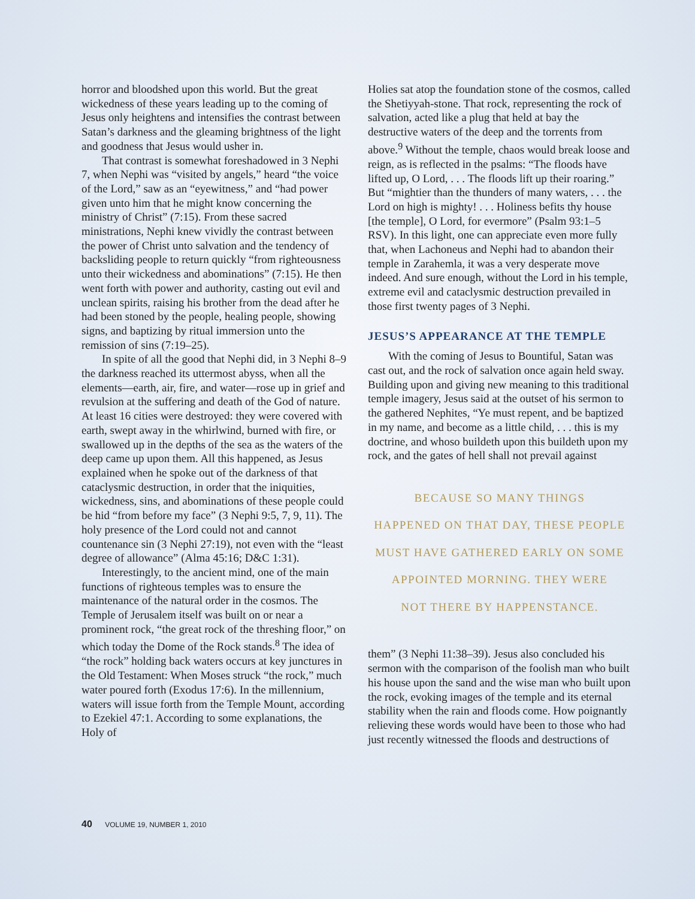horror and bloodshed upon this world. But the great wickedness of these years leading up to the coming of Jesus only heightens and intensifies the contrast between Satan’s darkness and the gleaming brightness of the light and goodness that Jesus would usher in.
That contrast is somewhat foreshadowed in 3 Nephi 7, when Nephi was “visited by angels,” heard “the voice of the Lord,” saw as an “eyewitness,” and “had power given unto him that he might know concerning the ministry of Christ” (7:15). From these sacred ministrations, Nephi knew vividly the contrast between the power of Christ unto salvation and the tendency of backsliding people to return quickly “from righteousness unto their wickedness and abominations” (7:15). He then went forth with power and authority, casting out evil and unclean spirits, raising his brother from the dead after he had been stoned by the people, healing people, showing signs, and baptizing by ritual immersion unto the remission of sins (7:19–25).
In spite of all the good that Nephi did, in 3 Nephi 8–9 the darkness reached its uttermost abyss, when all the elements—earth, air, fire, and water—rose up in grief and revulsion at the suffering and death of the God of nature. At least 16 cities were destroyed: they were covered with earth, swept away in the whirlwind, burned with fire, or swallowed up in the depths of the sea as the waters of the deep came up upon them. All this happened, as Jesus explained when he spoke out of the darkness of that cataclysmic destruction, in order that the iniquities, wickedness, sins, and abominations of these people could be hid “from before my face” (3 Nephi 9:5, 7, 9, 11). The holy presence of the Lord could not and cannot countenance sin (3 Nephi 27:19), not even with the “least degree of allowance” (Alma 45:16; D&C 1:31).
Interestingly, to the ancient mind, one of the main functions of righteous temples was to ensure the maintenance of the natural order in the cosmos. The Temple of Jerusalem itself was built on or near a prominent rock, “the great rock of the threshing floor,” on which today the Dome of the Rock stands.<sup>8</sup> The idea of “the rock” holding back waters occurs at key junctures in the Old Testament: When Moses struck “the rock,” much water poured forth (Exodus 17:6). In the millennium, waters will issue forth from the Temple Mount, according to Ezekiel 47:1. According to some explanations, the Holy of
Holies sat atop the foundation stone of the cosmos, called the Shetiyyah-stone. That rock, representing the rock of salvation, acted like a plug that held at bay the destructive waters of the deep and the torrents from above.<sup>9</sup> Without the temple, chaos would break loose and reign, as is reflected in the psalms: “The floods have lifted up, O Lord, . . . The floods lift up their roaring.” But “mightier than the thunders of many waters, . . . the Lord on high is mighty! . . . Holiness befits thy house [the temple], O Lord, for evermore” (Psalm 93:1–5 RSV). In this light, one can appreciate even more fully that, when Lachoneus and Nephi had to abandon their temple in Zarahemla, it was a very desperate move indeed. And sure enough, without the Lord in his temple, extreme evil and cataclysmic destruction prevailed in those first twenty pages of 3 Nephi.
JESUS’S APPEARANCE AT THE TEMPLE
With the coming of Jesus to Bountiful, Satan was cast out, and the rock of salvation once again held sway. Building upon and giving new meaning to this traditional temple imagery, Jesus said at the outset of his sermon to the gathered Nephites, “Ye must repent, and be baptized in my name, and become as a little child, . . . this is my doctrine, and whoso buildeth upon this buildeth upon my rock, and the gates of hell shall not prevail against
BECAUSE SO MANY THINGS
HAPPENED ON THAT DAY, THESE PEOPLE
MUST HAVE GATHERED EARLY ON SOME
APPOINTED MORNING. THEY WERE
NOT THERE BY HAPPENSTANCE.
them” (3 Nephi 11:38–39). Jesus also concluded his sermon with the comparison of the foolish man who built his house upon the sand and the wise man who built upon the rock, evoking images of the temple and its eternal stability when the rain and floods come. How poignantly relieving these words would have been to those who had just recently witnessed the floods and destructions of
40 VOLUME 19, NUMBER 1, 2010